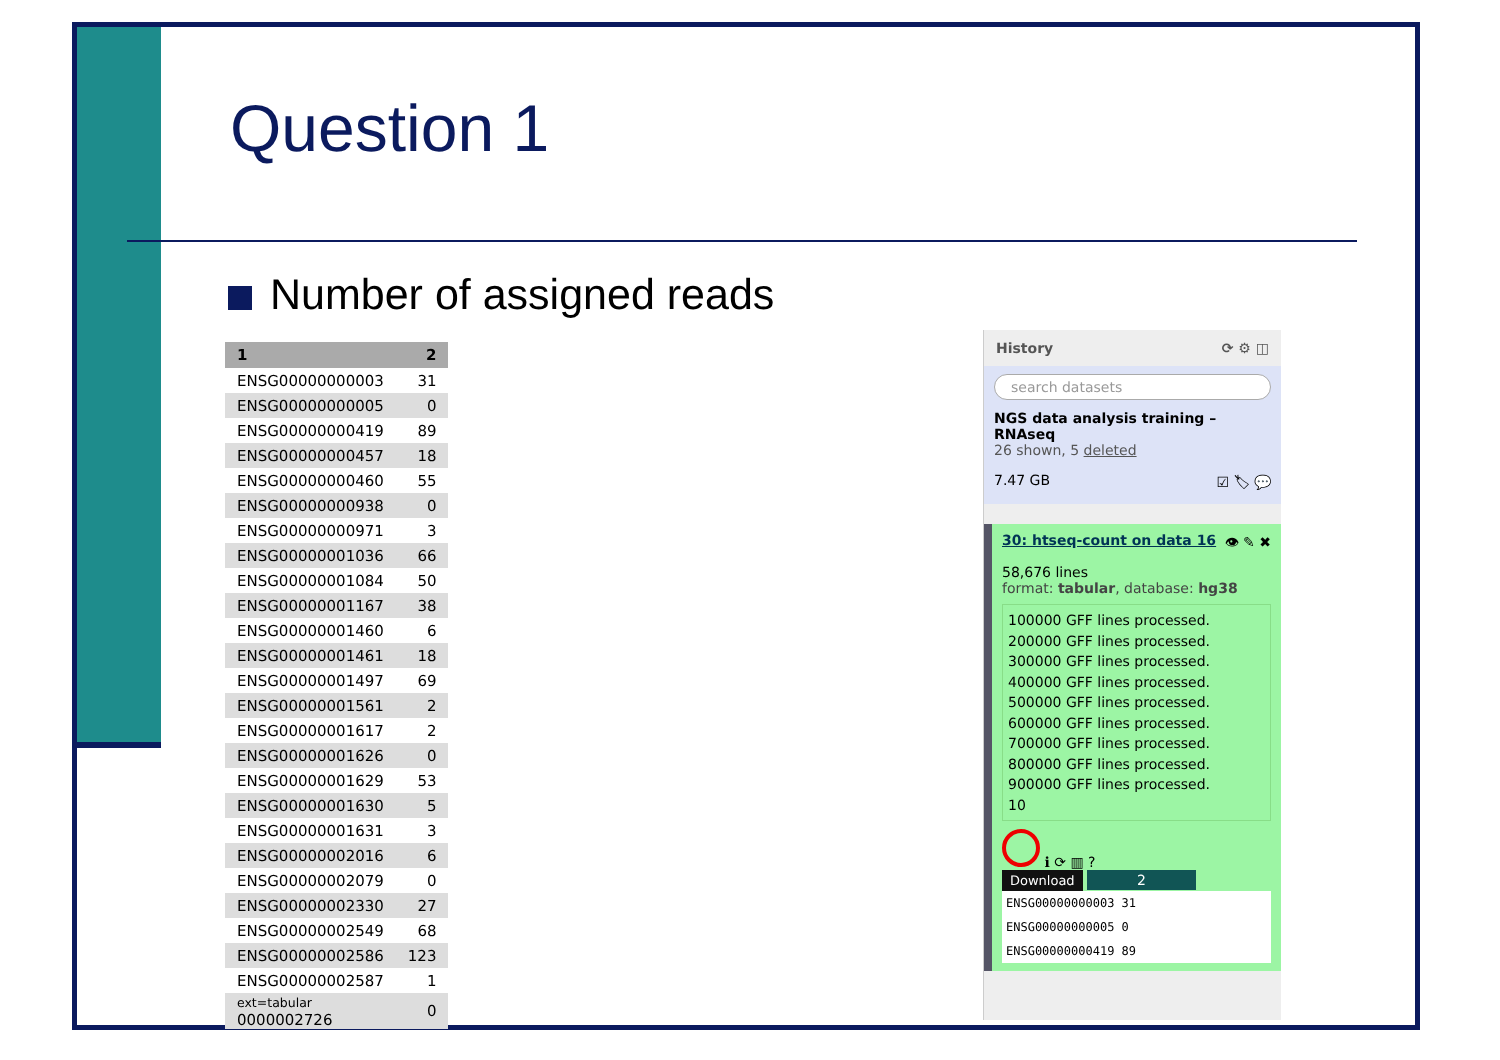Question 1
Number of assigned reads
| 1 | 2 |
| --- | --- |
| ENSG00000000003 | 31 |
| ENSG00000000005 | 0 |
| ENSG00000000419 | 89 |
| ENSG00000000457 | 18 |
| ENSG00000000460 | 55 |
| ENSG00000000938 | 0 |
| ENSG00000000971 | 3 |
| ENSG00000001036 | 66 |
| ENSG00000001084 | 50 |
| ENSG00000001167 | 38 |
| ENSG00000001460 | 6 |
| ENSG00000001461 | 18 |
| ENSG00000001497 | 69 |
| ENSG00000001561 | 2 |
| ENSG00000001617 | 2 |
| ENSG00000001626 | 0 |
| ENSG00000001629 | 53 |
| ENSG00000001630 | 5 |
| ENSG00000001631 | 3 |
| ENSG00000002016 | 6 |
| ENSG00000002079 | 0 |
| ENSG00000002330 | 27 |
| ENSG00000002549 | 68 |
| ENSG00000002586 | 123 |
| ENSG00000002587 | 1 |
| ext=tabular 0000002726 | 0 |
History ⟳ ⚙ ◫
search datasets
NGS data analysis training – RNAseq
26 shown, 5 deleted
7.47 GB ☑ 🏷 💬
30: htseq-count on data 16 👁 ✎ ✖
58,676 lines
format: tabular, database: hg38
100000 GFF lines processed.
200000 GFF lines processed.
300000 GFF lines processed.
400000 GFF lines processed.
500000 GFF lines processed.
600000 GFF lines processed.
700000 GFF lines processed.
800000 GFF lines processed.
900000 GFF lines processed.
10
ℹ ⟳ ▥ ?
Download 2
ENSG00000000003 31
ENSG00000000005 0
ENSG00000000419 89